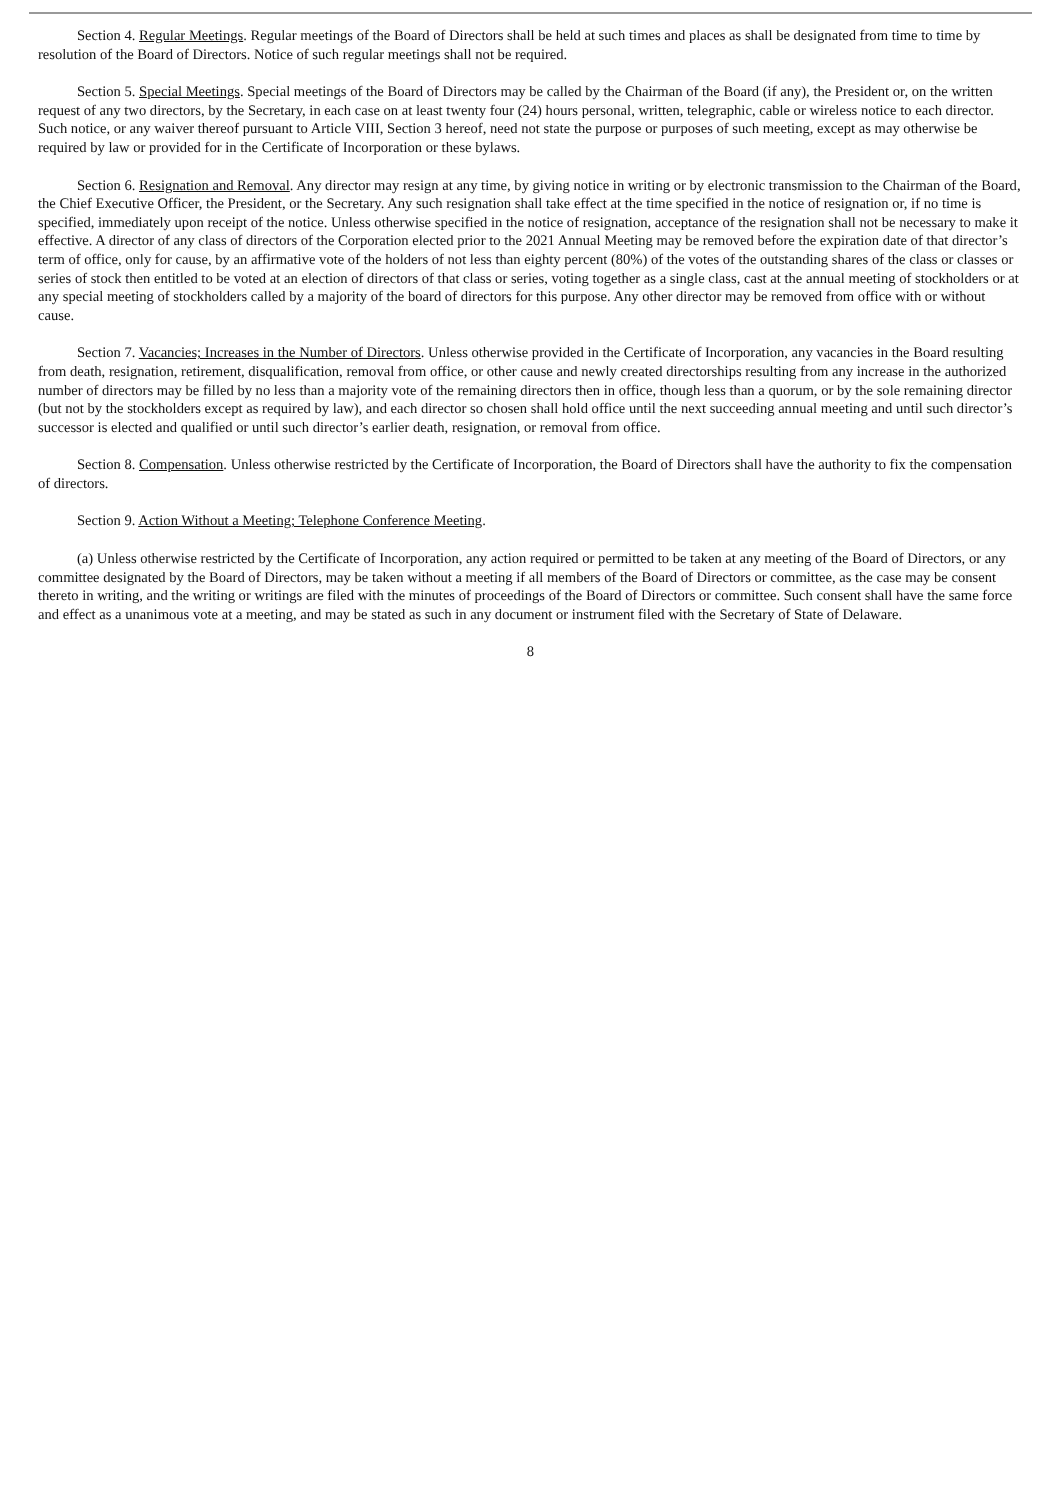Section 4. Regular Meetings. Regular meetings of the Board of Directors shall be held at such times and places as shall be designated from time to time by resolution of the Board of Directors. Notice of such regular meetings shall not be required.
Section 5. Special Meetings. Special meetings of the Board of Directors may be called by the Chairman of the Board (if any), the President or, on the written request of any two directors, by the Secretary, in each case on at least twenty four (24) hours personal, written, telegraphic, cable or wireless notice to each director. Such notice, or any waiver thereof pursuant to Article VIII, Section 3 hereof, need not state the purpose or purposes of such meeting, except as may otherwise be required by law or provided for in the Certificate of Incorporation or these bylaws.
Section 6. Resignation and Removal. Any director may resign at any time, by giving notice in writing or by electronic transmission to the Chairman of the Board, the Chief Executive Officer, the President, or the Secretary. Any such resignation shall take effect at the time specified in the notice of resignation or, if no time is specified, immediately upon receipt of the notice. Unless otherwise specified in the notice of resignation, acceptance of the resignation shall not be necessary to make it effective. A director of any class of directors of the Corporation elected prior to the 2021 Annual Meeting may be removed before the expiration date of that director’s term of office, only for cause, by an affirmative vote of the holders of not less than eighty percent (80%) of the votes of the outstanding shares of the class or classes or series of stock then entitled to be voted at an election of directors of that class or series, voting together as a single class, cast at the annual meeting of stockholders or at any special meeting of stockholders called by a majority of the board of directors for this purpose. Any other director may be removed from office with or without cause.
Section 7. Vacancies; Increases in the Number of Directors. Unless otherwise provided in the Certificate of Incorporation, any vacancies in the Board resulting from death, resignation, retirement, disqualification, removal from office, or other cause and newly created directorships resulting from any increase in the authorized number of directors may be filled by no less than a majority vote of the remaining directors then in office, though less than a quorum, or by the sole remaining director (but not by the stockholders except as required by law), and each director so chosen shall hold office until the next succeeding annual meeting and until such director’s successor is elected and qualified or until such director’s earlier death, resignation, or removal from office.
Section 8. Compensation. Unless otherwise restricted by the Certificate of Incorporation, the Board of Directors shall have the authority to fix the compensation of directors.
Section 9. Action Without a Meeting; Telephone Conference Meeting.
(a) Unless otherwise restricted by the Certificate of Incorporation, any action required or permitted to be taken at any meeting of the Board of Directors, or any committee designated by the Board of Directors, may be taken without a meeting if all members of the Board of Directors or committee, as the case may be consent thereto in writing, and the writing or writings are filed with the minutes of proceedings of the Board of Directors or committee. Such consent shall have the same force and effect as a unanimous vote at a meeting, and may be stated as such in any document or instrument filed with the Secretary of State of Delaware.
8